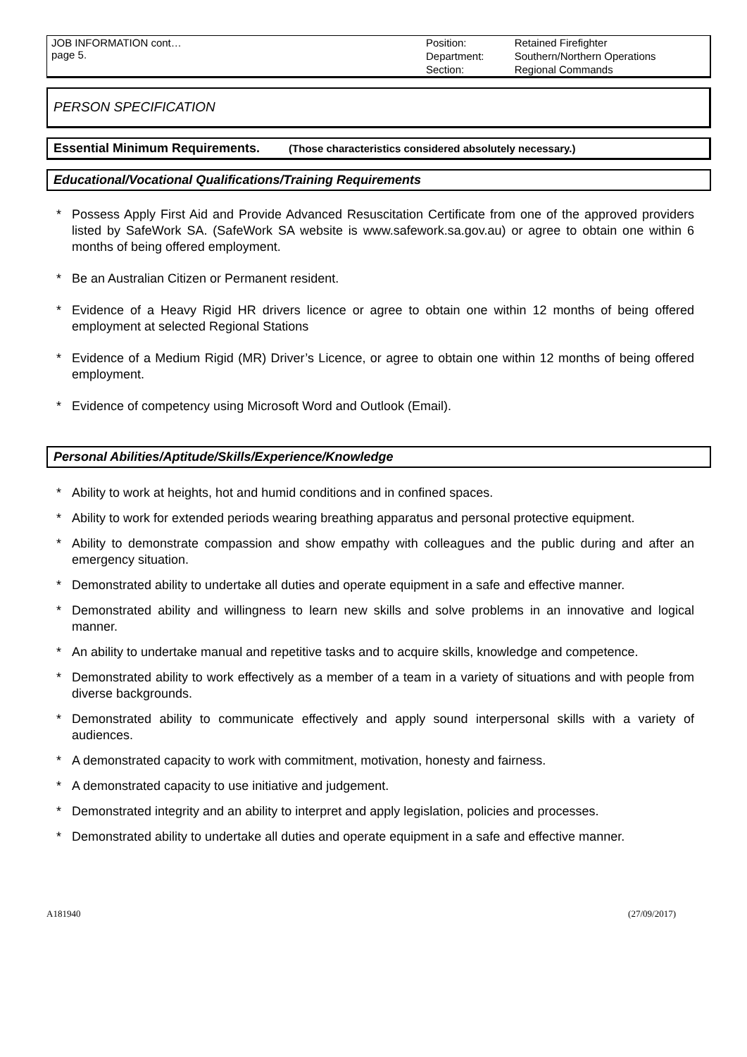| JOB INFORMATION cont… page 5. | Position: | Retained Firefighter |
| | Department: | Southern/Northern Operations |
| | Section: | Regional Commands |
PERSON SPECIFICATION
Essential Minimum Requirements. (Those characteristics considered absolutely necessary.)
Educational/Vocational Qualifications/Training Requirements
* Possess Apply First Aid and Provide Advanced Resuscitation Certificate from one of the approved providers listed by SafeWork SA. (SafeWork SA website is www.safework.sa.gov.au) or agree to obtain one within 6 months of being offered employment.
* Be an Australian Citizen or Permanent resident.
* Evidence of a Heavy Rigid HR drivers licence or agree to obtain one within 12 months of being offered employment at selected Regional Stations
* Evidence of a Medium Rigid (MR) Driver’s Licence, or agree to obtain one within 12 months of being offered employment.
* Evidence of competency using Microsoft Word and Outlook (Email).
Personal Abilities/Aptitude/Skills/Experience/Knowledge
* Ability to work at heights, hot and humid conditions and in confined spaces.
* Ability to work for extended periods wearing breathing apparatus and personal protective equipment.
* Ability to demonstrate compassion and show empathy with colleagues and the public during and after an emergency situation.
* Demonstrated ability to undertake all duties and operate equipment in a safe and effective manner.
* Demonstrated ability and willingness to learn new skills and solve problems in an innovative and logical manner.
* An ability to undertake manual and repetitive tasks and to acquire skills, knowledge and competence.
* Demonstrated ability to work effectively as a member of a team in a variety of situations and with people from diverse backgrounds.
* Demonstrated ability to communicate effectively and apply sound interpersonal skills with a variety of audiences.
* A demonstrated capacity to work with commitment, motivation, honesty and fairness.
* A demonstrated capacity to use initiative and judgement.
* Demonstrated integrity and an ability to interpret and apply legislation, policies and processes.
* Demonstrated ability to undertake all duties and operate equipment in a safe and effective manner.
A181940 (27/09/2017)